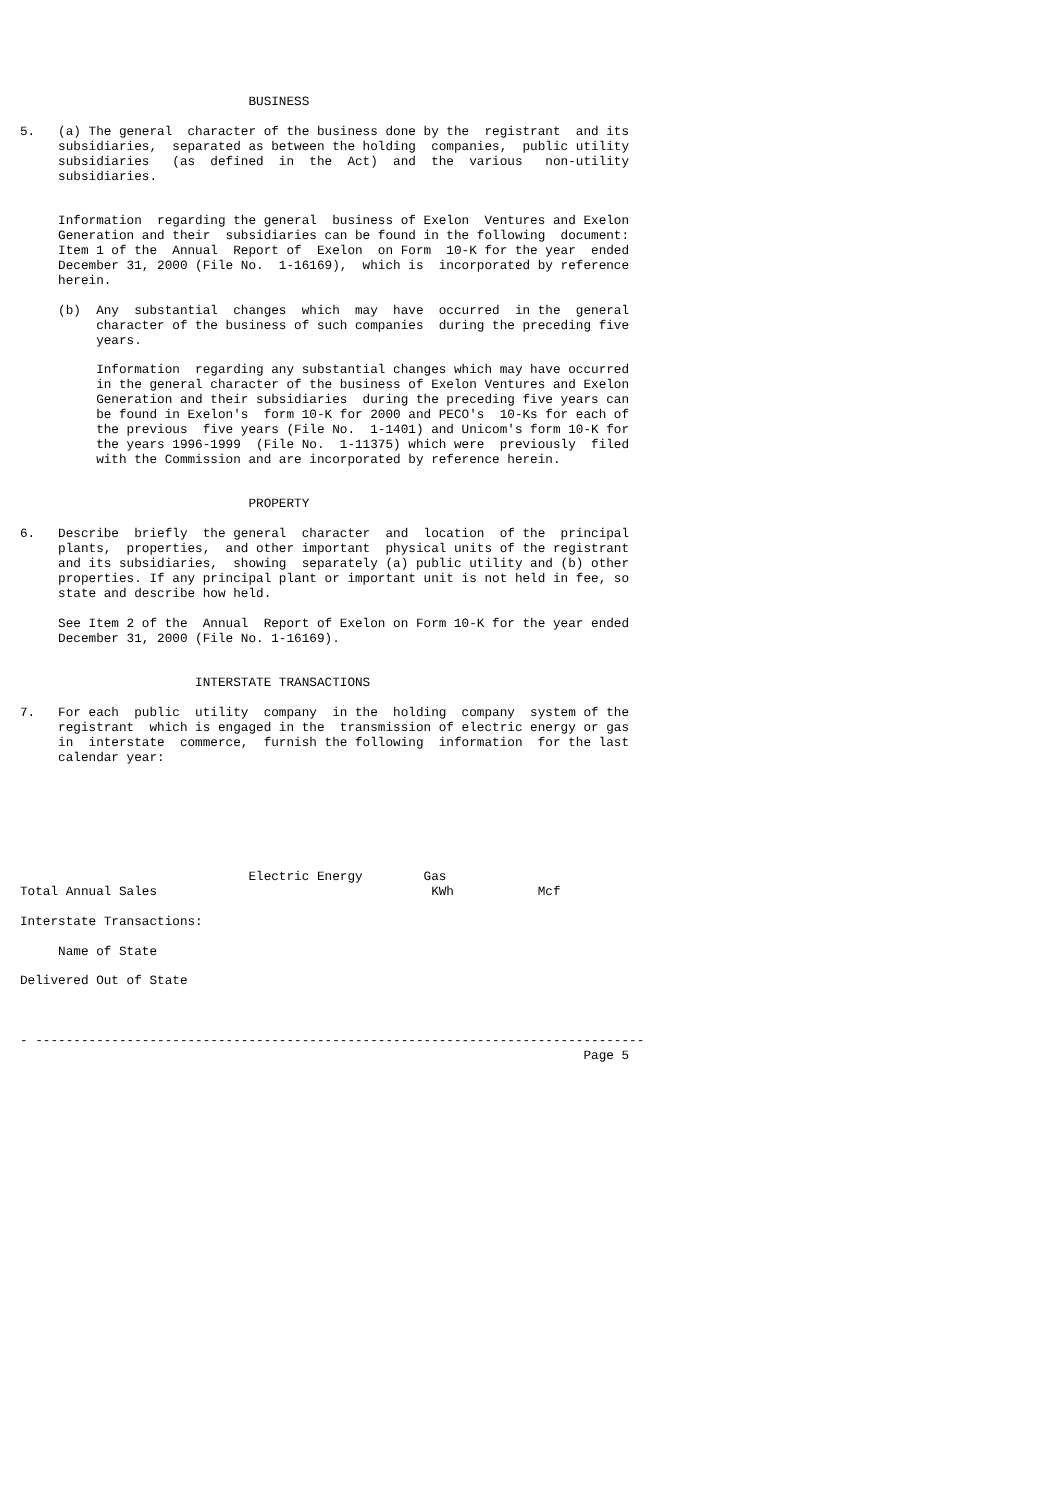BUSINESS

5.   (a) The general  character of the business done by the  registrant  and its
     subsidiaries,  separated as between the holding  companies,  public utility
     subsidiaries   (as  defined  in  the  Act)  and  the  various   non-utility
     subsidiaries.


     Information  regarding the general  business of Exelon  Ventures and Exelon
     Generation and their  subsidiaries can be found in the following  document:
     Item 1 of the  Annual  Report of  Exelon  on Form  10-K for the year  ended
     December 31, 2000 (File No.  1-16169),  which is  incorporated by reference
     herein.

     (b)  Any  substantial  changes  which  may  have  occurred  in the  general
          character of the business of such companies  during the preceding five
          years.

          Information  regarding any substantial changes which may have occurred
          in the general character of the business of Exelon Ventures and Exelon
          Generation and their subsidiaries  during the preceding five years can
          be found in Exelon's  form 10-K for 2000 and PECO's  10-Ks for each of
          the previous  five years (File No.  1-1401) and Unicom's form 10-K for
          the years 1996-1999  (File No.  1-11375) which were  previously  filed
          with the Commission and are incorporated by reference herein.


                              PROPERTY

6.   Describe  briefly  the general  character  and  location  of the  principal
     plants,  properties,  and other important  physical units of the registrant
     and its subsidiaries,  showing  separately (a) public utility and (b) other
     properties. If any principal plant or important unit is not held in fee, so
     state and describe how held.

     See Item 2 of the  Annual  Report of Exelon on Form 10-K for the year ended
     December 31, 2000 (File No. 1-16169).


                       INTERSTATE TRANSACTIONS

7.   For each  public  utility  company  in the  holding  company  system of the
     registrant  which is engaged in the  transmission of electric energy or gas
     in  interstate  commerce,  furnish the following  information  for the last
     calendar year:







                              Electric Energy        Gas
Total Annual Sales                                    KWh           Mcf

Interstate Transactions:

     Name of State

Delivered Out of State



- --------------------------------------------------------------------------------
                                                                          Page 5